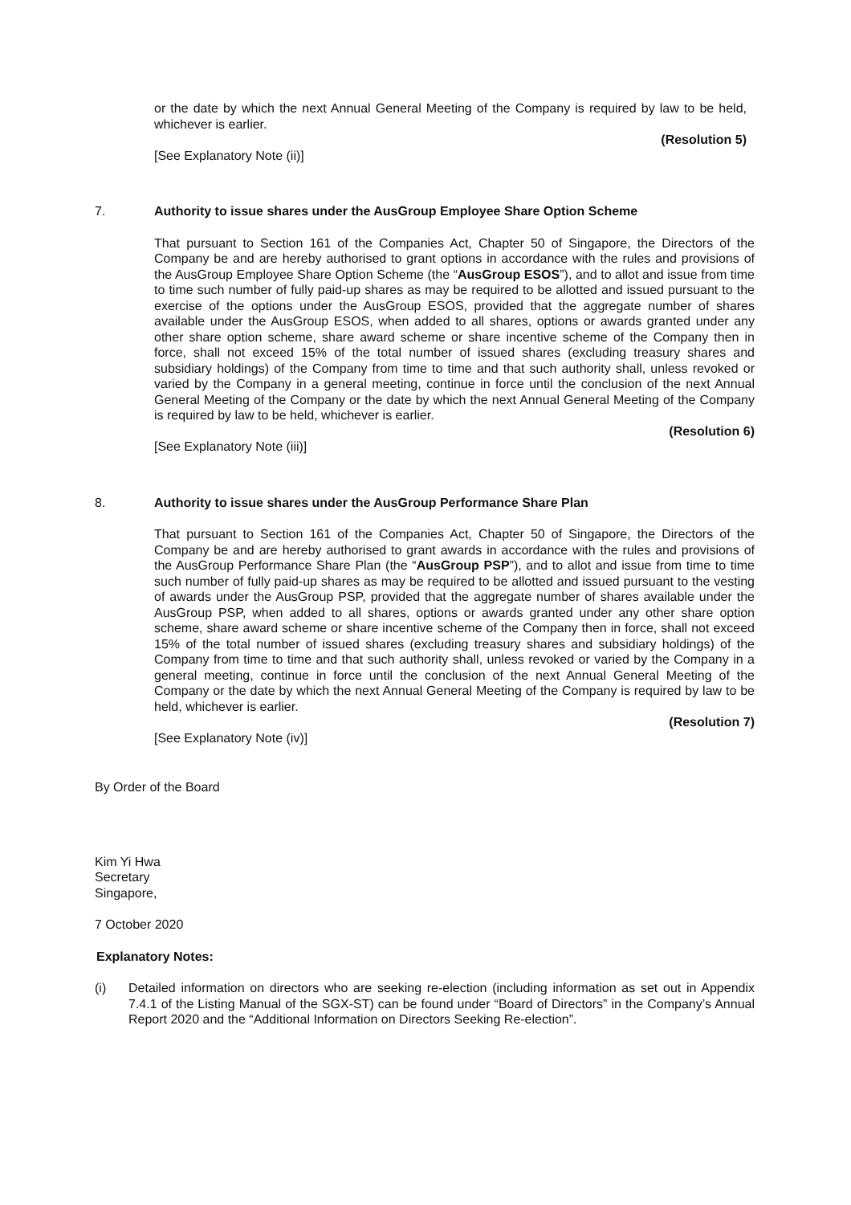or the date by which the next Annual General Meeting of the Company is required by law to be held, whichever is earlier.
(Resolution 5)
[See Explanatory Note (ii)]
7. Authority to issue shares under the AusGroup Employee Share Option Scheme
That pursuant to Section 161 of the Companies Act, Chapter 50 of Singapore, the Directors of the Company be and are hereby authorised to grant options in accordance with the rules and provisions of the AusGroup Employee Share Option Scheme (the “AusGroup ESOS”), and to allot and issue from time to time such number of fully paid-up shares as may be required to be allotted and issued pursuant to the exercise of the options under the AusGroup ESOS, provided that the aggregate number of shares available under the AusGroup ESOS, when added to all shares, options or awards granted under any other share option scheme, share award scheme or share incentive scheme of the Company then in force, shall not exceed 15% of the total number of issued shares (excluding treasury shares and subsidiary holdings) of the Company from time to time and that such authority shall, unless revoked or varied by the Company in a general meeting, continue in force until the conclusion of the next Annual General Meeting of the Company or the date by which the next Annual General Meeting of the Company is required by law to be held, whichever is earlier.
(Resolution 6)
[See Explanatory Note (iii)]
8. Authority to issue shares under the AusGroup Performance Share Plan
That pursuant to Section 161 of the Companies Act, Chapter 50 of Singapore, the Directors of the Company be and are hereby authorised to grant awards in accordance with the rules and provisions of the AusGroup Performance Share Plan (the “AusGroup PSP”), and to allot and issue from time to time such number of fully paid-up shares as may be required to be allotted and issued pursuant to the vesting of awards under the AusGroup PSP, provided that the aggregate number of shares available under the AusGroup PSP, when added to all shares, options or awards granted under any other share option scheme, share award scheme or share incentive scheme of the Company then in force, shall not exceed 15% of the total number of issued shares (excluding treasury shares and subsidiary holdings) of the Company from time to time and that such authority shall, unless revoked or varied by the Company in a general meeting, continue in force until the conclusion of the next Annual General Meeting of the Company or the date by which the next Annual General Meeting of the Company is required by law to be held, whichever is earlier.
(Resolution 7)
[See Explanatory Note (iv)]
By Order of the Board
Kim Yi Hwa
Secretary
Singapore,
7 October 2020
Explanatory Notes:
(i) Detailed information on directors who are seeking re-election (including information as set out in Appendix 7.4.1 of the Listing Manual of the SGX-ST) can be found under “Board of Directors” in the Company’s Annual Report 2020 and the “Additional Information on Directors Seeking Re-election”.